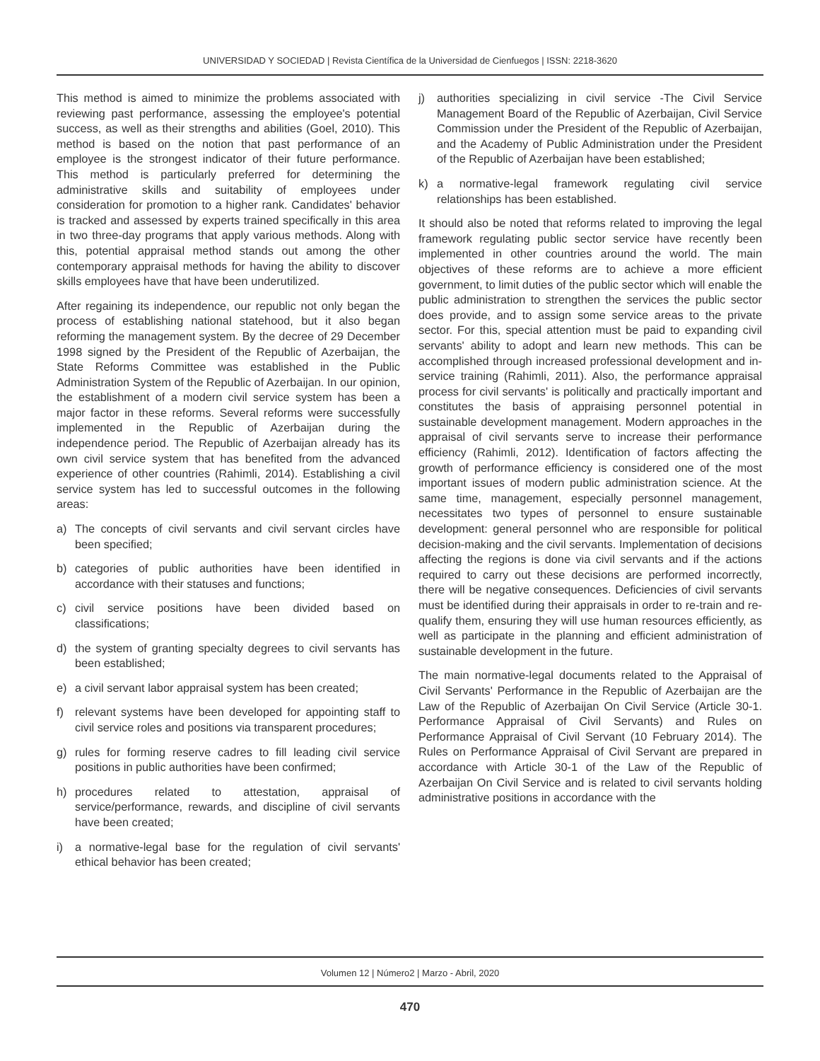UNIVERSIDAD Y SOCIEDAD | Revista Científica de la Universidad de Cienfuegos | ISSN: 2218-3620
This method is aimed to minimize the problems associated with reviewing past performance, assessing the employee's potential success, as well as their strengths and abilities (Goel, 2010). This method is based on the notion that past performance of an employee is the strongest indicator of their future performance. This method is particularly preferred for determining the administrative skills and suitability of employees under consideration for promotion to a higher rank. Candidates' behavior is tracked and assessed by experts trained specifically in this area in two three-day programs that apply various methods. Along with this, potential appraisal method stands out among the other contemporary appraisal methods for having the ability to discover skills employees have that have been underutilized.
After regaining its independence, our republic not only began the process of establishing national statehood, but it also began reforming the management system. By the decree of 29 December 1998 signed by the President of the Republic of Azerbaijan, the State Reforms Committee was established in the Public Administration System of the Republic of Azerbaijan. In our opinion, the establishment of a modern civil service system has been a major factor in these reforms. Several reforms were successfully implemented in the Republic of Azerbaijan during the independence period. The Republic of Azerbaijan already has its own civil service system that has benefited from the advanced experience of other countries (Rahimli, 2014). Establishing a civil service system has led to successful outcomes in the following areas:
a) The concepts of civil servants and civil servant circles have been specified;
b) categories of public authorities have been identified in accordance with their statuses and functions;
c) civil service positions have been divided based on classifications;
d) the system of granting specialty degrees to civil servants has been established;
e) a civil servant labor appraisal system has been created;
f) relevant systems have been developed for appointing staff to civil service roles and positions via transparent procedures;
g) rules for forming reserve cadres to fill leading civil service positions in public authorities have been confirmed;
h) procedures related to attestation, appraisal of service/performance, rewards, and discipline of civil servants have been created;
i) a normative-legal base for the regulation of civil servants' ethical behavior has been created;
j) authorities specializing in civil service -The Civil Service Management Board of the Republic of Azerbaijan, Civil Service Commission under the President of the Republic of Azerbaijan, and the Academy of Public Administration under the President of the Republic of Azerbaijan have been established;
k) a normative-legal framework regulating civil service relationships has been established.
It should also be noted that reforms related to improving the legal framework regulating public sector service have recently been implemented in other countries around the world. The main objectives of these reforms are to achieve a more efficient government, to limit duties of the public sector which will enable the public administration to strengthen the services the public sector does provide, and to assign some service areas to the private sector. For this, special attention must be paid to expanding civil servants' ability to adopt and learn new methods. This can be accomplished through increased professional development and in-service training (Rahimli, 2011). Also, the performance appraisal process for civil servants' is politically and practically important and constitutes the basis of appraising personnel potential in sustainable development management. Modern approaches in the appraisal of civil servants serve to increase their performance efficiency (Rahimli, 2012). Identification of factors affecting the growth of performance efficiency is considered one of the most important issues of modern public administration science. At the same time, management, especially personnel management, necessitates two types of personnel to ensure sustainable development: general personnel who are responsible for political decision-making and the civil servants. Implementation of decisions affecting the regions is done via civil servants and if the actions required to carry out these decisions are performed incorrectly, there will be negative consequences. Deficiencies of civil servants must be identified during their appraisals in order to re-train and re-qualify them, ensuring they will use human resources efficiently, as well as participate in the planning and efficient administration of sustainable development in the future.
The main normative-legal documents related to the Appraisal of Civil Servants' Performance in the Republic of Azerbaijan are the Law of the Republic of Azerbaijan On Civil Service (Article 30-1. Performance Appraisal of Civil Servants) and Rules on Performance Appraisal of Civil Servant (10 February 2014). The Rules on Performance Appraisal of Civil Servant are prepared in accordance with Article 30-1 of the Law of the Republic of Azerbaijan On Civil Service and is related to civil servants holding administrative positions in accordance with the
Volumen 12 | Número2 | Marzo - Abril, 2020
470